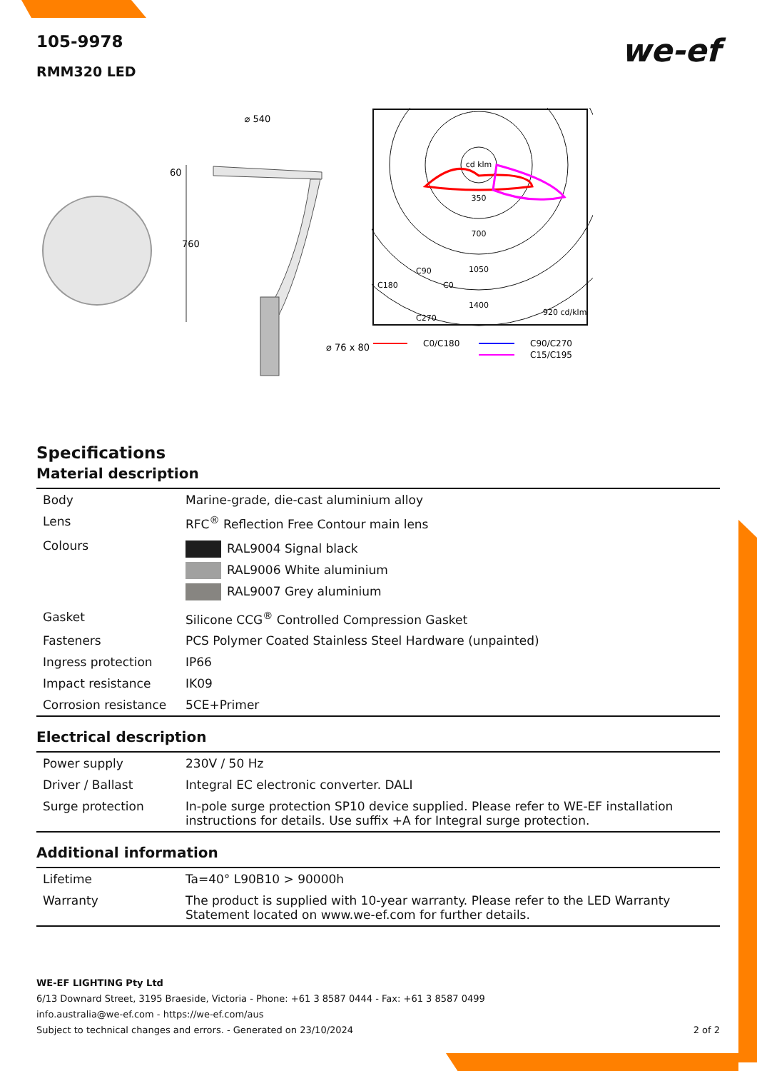we-ef
105-9978
RMM320 LED
⌀ 540
60
760
⌀ 76 x 80
cd klm
350
700
1050
1400
920 cd/klm
C90
C180
C0
C270
C0/C180
C90/C270
C15/C195
Specifications
Material description
| Body | Marine-grade, die-cast aluminium alloy |
| Lens | RFC<sup>®</sup> Reflection Free Contour main lens |
| Colours | RAL9004 Signal black RAL9006 White aluminium RAL9007 Grey aluminium |
| Gasket | Silicone CCG<sup>®</sup> Controlled Compression Gasket |
| Fasteners | PCS Polymer Coated Stainless Steel Hardware (unpainted) |
| Ingress protection | IP66 |
| Impact resistance | IK09 |
| Corrosion resistance | 5CE+Primer |
Electrical description
| Power supply | 230V / 50 Hz |
| Driver / Ballast | Integral EC electronic converter. DALI |
| Surge protection | In-pole surge protection SP10 device supplied. Please refer to WE-EF installation instructions for details. Use suffix +A for Integral surge protection. |
Additional information
| Lifetime | Ta=40° L90B10 > 90000h |
| Warranty | The product is supplied with 10-year warranty. Please refer to the LED Warranty Statement located on www.we-ef.com for further details. |
WE-EF LIGHTING Pty Ltd
6/13 Downard Street, 3195 Braeside, Victoria - Phone: +61 3 8587 0444 - Fax: +61 3 8587 0499
info.australia@we-ef.com - https://we-ef.com/aus
Subject to technical changes and errors. - Generated on 23/10/2024 2 of 2